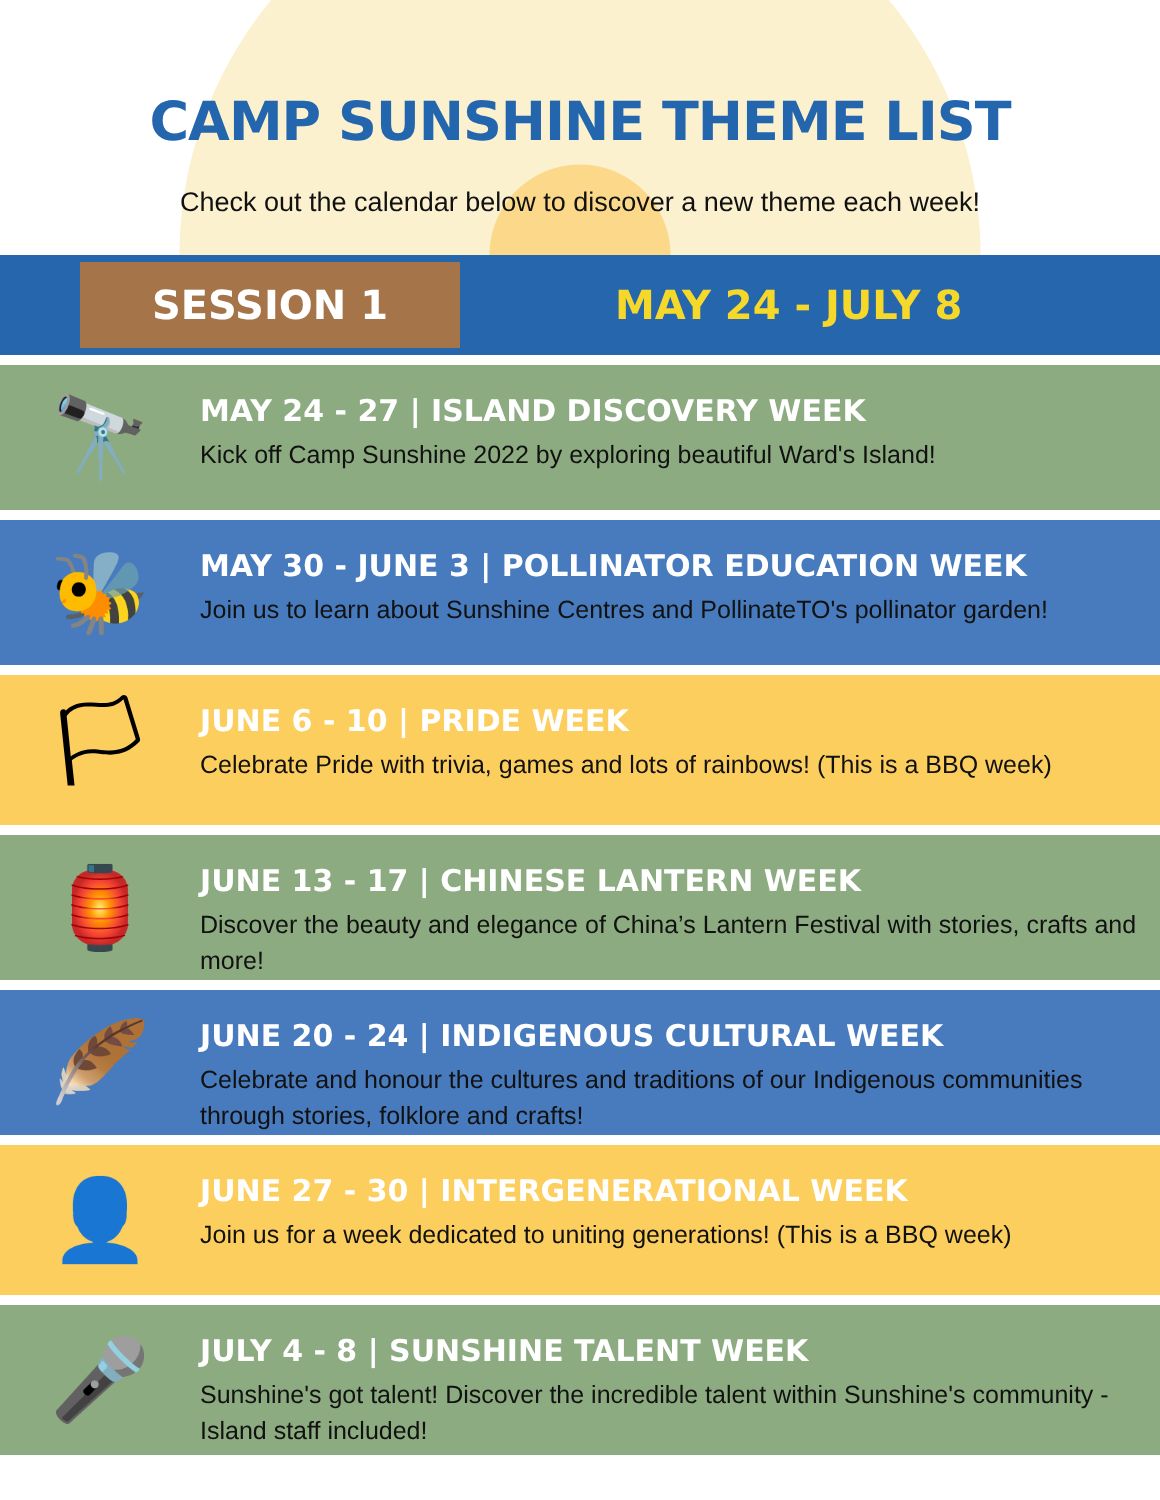CAMP SUNSHINE THEME LIST
Check out the calendar below to discover a new theme each week!
SESSION 1
MAY 24 - JULY 8
🔭
MAY 24 - 27 | ISLAND DISCOVERY WEEK
Kick off Camp Sunshine 2022 by exploring beautiful Ward's Island!
🐝
MAY 30 - JUNE 3 | POLLINATOR EDUCATION WEEK
Join us to learn about Sunshine Centres and PollinateTO's pollinator garden!
🏳
JUNE 6 - 10 | PRIDE WEEK
Celebrate Pride with trivia, games and lots of rainbows! (This is a BBQ week)
🏮
JUNE 13 - 17 | CHINESE LANTERN WEEK
Discover the beauty and elegance of China’s Lantern Festival with stories, crafts and more!
🪶
JUNE 20 - 24 | INDIGENOUS CULTURAL WEEK
Celebrate and honour the cultures and traditions of our Indigenous communities through stories, folklore and crafts!
👤
JUNE 27 - 30 | INTERGENERATIONAL WEEK
Join us for a week dedicated to uniting generations! (This is a BBQ week)
🎤
JULY 4 - 8 | SUNSHINE TALENT WEEK
Sunshine's got talent! Discover the incredible talent within Sunshine's community - Island staff included!